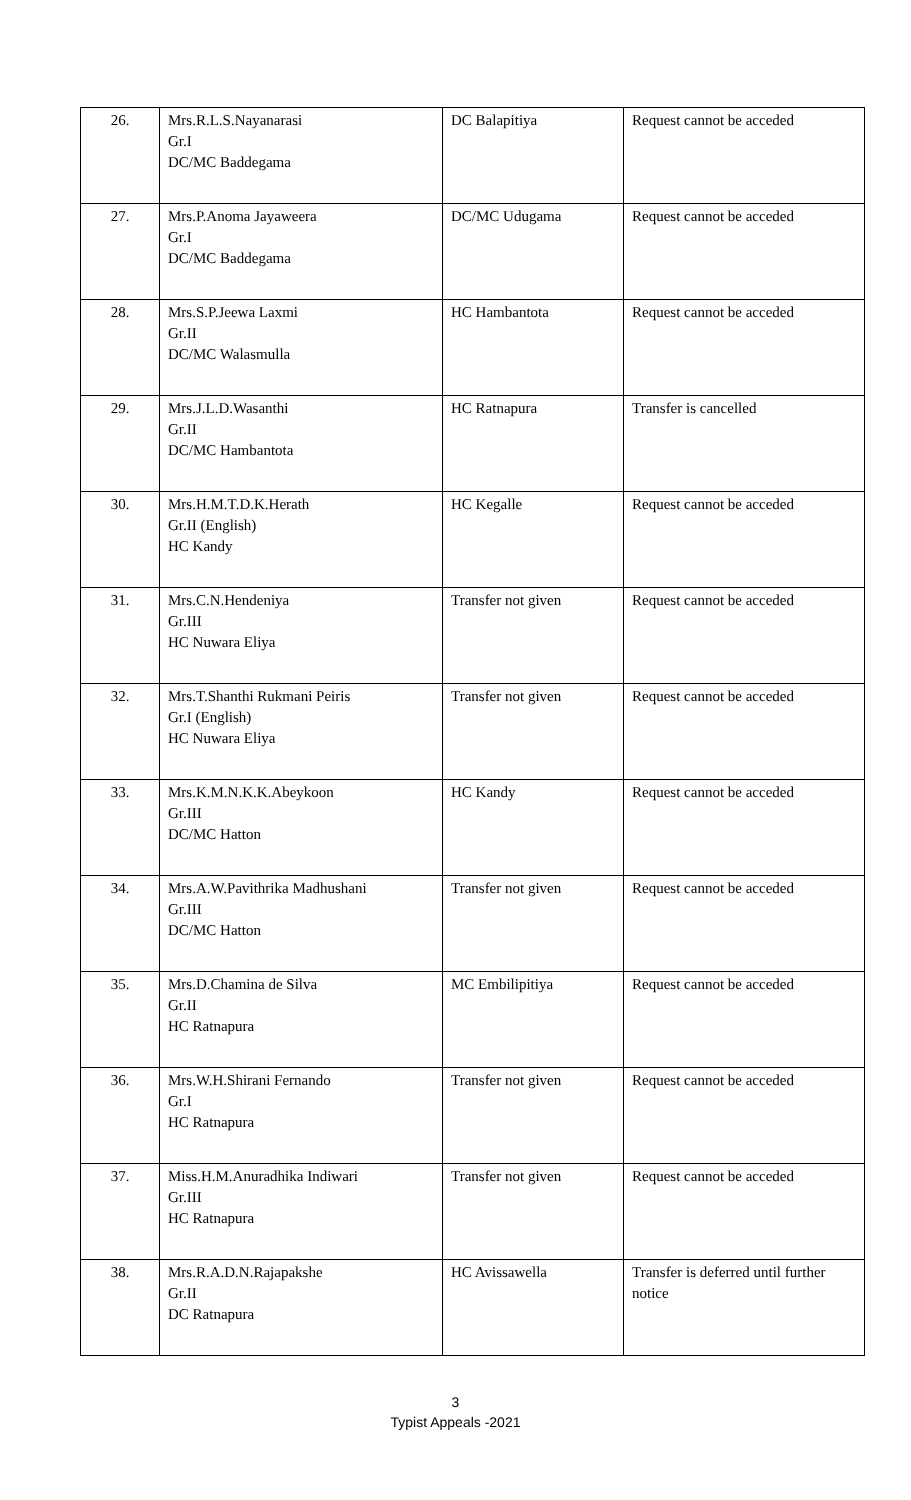| 26. | Mrs.R.L.S.Nayanarasi Gr.I DC/MC Baddegama | DC Balapitiya | Request cannot be acceded |
| 27. | Mrs.P.Anoma Jayaweera Gr.I DC/MC Baddegama | DC/MC Udugama | Request cannot be acceded |
| 28. | Mrs.S.P.Jeewa Laxmi Gr.II DC/MC Walasmulla | HC Hambantota | Request cannot be acceded |
| 29. | Mrs.J.L.D.Wasanthi Gr.II DC/MC Hambantota | HC Ratnapura | Transfer is cancelled |
| 30. | Mrs.H.M.T.D.K.Herath Gr.II (English) HC Kandy | HC Kegalle | Request cannot be acceded |
| 31. | Mrs.C.N.Hendeniya Gr.III HC Nuwara Eliya | Transfer not given | Request cannot be acceded |
| 32. | Mrs.T.Shanthi Rukmani Peiris Gr.I (English) HC Nuwara Eliya | Transfer not given | Request cannot be acceded |
| 33. | Mrs.K.M.N.K.K.Abeykoon Gr.III DC/MC Hatton | HC Kandy | Request cannot be acceded |
| 34. | Mrs.A.W.Pavithrika Madhushani Gr.III DC/MC Hatton | Transfer not given | Request cannot be acceded |
| 35. | Mrs.D.Chamina de Silva Gr.II HC Ratnapura | MC Embilipitiya | Request cannot be acceded |
| 36. | Mrs.W.H.Shirani Fernando Gr.I HC Ratnapura | Transfer not given | Request cannot be acceded |
| 37. | Miss.H.M.Anuradhika Indiwari Gr.III HC Ratnapura | Transfer not given | Request cannot be acceded |
| 38. | Mrs.R.A.D.N.Rajapakshe Gr.II DC Ratnapura | HC Avissawella | Transfer is deferred until further notice |
3
Typist Appeals -2021